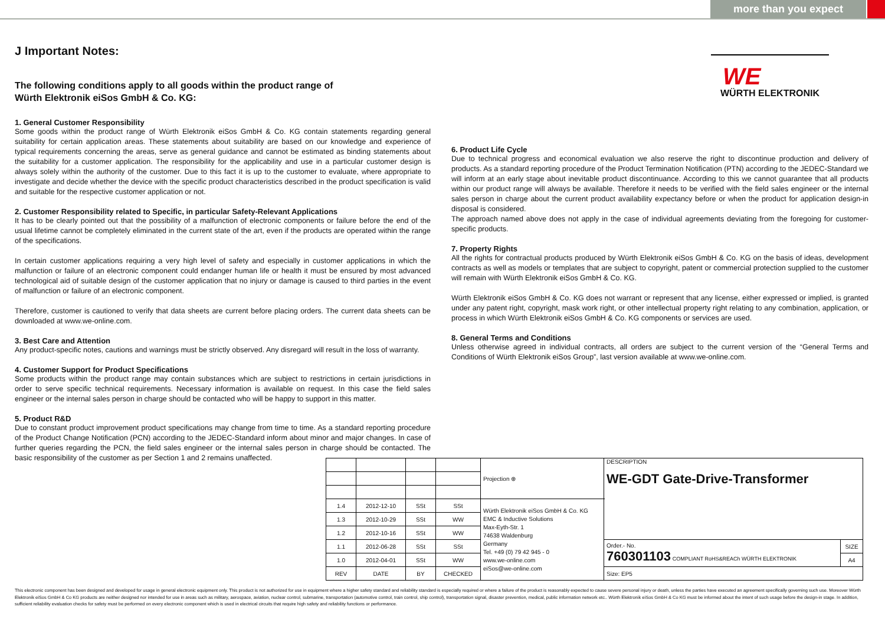more than you expect
WE
WÜRTH ELEKTRONIK
J Important Notes:
The following conditions apply to all goods within the product range of
Würth Elektronik eiSos GmbH & Co. KG:
1. General Customer Responsibility
Some goods within the product range of Würth Elektronik eiSos GmbH & Co. KG contain statements regarding general suitability for certain application areas. These statements about suitability are based on our knowledge and experience of typical requirements concerning the areas, serve as general guidance and cannot be estimated as binding statements about the suitability for a customer application. The responsibility for the applicability and use in a particular customer design is always solely within the authority of the customer. Due to this fact it is up to the customer to evaluate, where appropriate to investigate and decide whether the device with the specific product characteristics described in the product specification is valid and suitable for the respective customer application or not.
2. Customer Responsibility related to Specific, in particular Safety-Relevant Applications
It has to be clearly pointed out that the possibility of a malfunction of electronic components or failure before the end of the usual lifetime cannot be completely eliminated in the current state of the art, even if the products are operated within the range of the specifications.
In certain customer applications requiring a very high level of safety and especially in customer applications in which the malfunction or failure of an electronic component could endanger human life or health it must be ensured by most advanced technological aid of suitable design of the customer application that no injury or damage is caused to third parties in the event of malfunction or failure of an electronic component.
Therefore, customer is cautioned to verify that data sheets are current before placing orders. The current data sheets can be downloaded at www.we-online.com.
3. Best Care and Attention
Any product-specific notes, cautions and warnings must be strictly observed. Any disregard will result in the loss of warranty.
4. Customer Support for Product Specifications
Some products within the product range may contain substances which are subject to restrictions in certain jurisdictions in order to serve specific technical requirements. Necessary information is available on request. In this case the field sales engineer or the internal sales person in charge should be contacted who will be happy to support in this matter.
5. Product R&D
Due to constant product improvement product specifications may change from time to time. As a standard reporting procedure of the Product Change Notification (PCN) according to the JEDEC-Standard inform about minor and major changes. In case of further queries regarding the PCN, the field sales engineer or the internal sales person in charge should be contacted. The basic responsibility of the customer as per Section 1 and 2 remains unaffected.
6. Product Life Cycle
Due to technical progress and economical evaluation we also reserve the right to discontinue production and delivery of products. As a standard reporting procedure of the Product Termination Notification (PTN) according to the JEDEC-Standard we will inform at an early stage about inevitable product discontinuance. According to this we cannot guarantee that all products within our product range will always be available. Therefore it needs to be verified with the field sales engineer or the internal sales person in charge about the current product availability expectancy before or when the product for application design-in disposal is considered.
The approach named above does not apply in the case of individual agreements deviating from the foregoing for customer-specific products.
7. Property Rights
All the rights for contractual products produced by Würth Elektronik eiSos GmbH & Co. KG on the basis of ideas, development contracts as well as models or templates that are subject to copyright, patent or commercial protection supplied to the customer will remain with Würth Elektronik eiSos GmbH & Co. KG.
Würth Elektronik eiSos GmbH & Co. KG does not warrant or represent that any license, either expressed or implied, is granted under any patent right, copyright, mask work right, or other intellectual property right relating to any combination, application, or process in which Würth Elektronik eiSos GmbH & Co. KG components or services are used.
8. General Terms and Conditions
Unless otherwise agreed in individual contracts, all orders are subject to the current version of the “General Terms and Conditions of Würth Elektronik eiSos Group”, last version available at www.we-online.com.
| | | | | Projection ⊕ | DESCRIPTION WE-GDT Gate-Drive-Transformer | |
| 1.4 | 2012-12-10 | SSt | SSt | Würth Elektronik eiSos GmbH & Co. KG EMC & Inductive Solutions Max-Eyth-Str. 1 74638 Waldenburg Germany Tel. +49 (0) 79 42 945 - 0 www.we-online.com eiSos@we-online.com | | |
| 1.3 | 2012-10-29 | SSt | WW | | | |
| 1.2 | 2012-10-16 | SSt | WW | | | |
| 1.1 | 2012-06-28 | SSt | SSt | | Order.- No. 760301103 COMPLIANT RoHS&REACh WÜRTH ELEKTRONIK | SIZE |
| 1.0 | 2012-04-01 | SSt | WW | | | A4 |
| REV | DATE | BY | CHECKED | | Size: EP5 | |
This electronic component has been designed and developed for usage in general electronic equipment only. This product is not authorized for use in equipment where a higher safety standard and reliability standard is especially required or where a failure of the product is reasonably expected to cause severe personal injury or death, unless the parties have executed an agreement specifically governing such use. Moreover Würth Elektronik eiSos GmbH & Co KG products are neither designed nor intended for use in areas such as military, aerospace, aviation, nuclear control, submarine, transportation (automotive control, train control, ship control), transportation signal, disaster prevention, medical, public information network etc.. Würth Elektronik eiSos GmbH & Co KG must be informed about the intent of such usage before the design-in stage. In addition, sufficient reliability evaluation checks for safety must be performed on every electronic component which is used in electrical circuits that require high safety and reliability functions or performance.